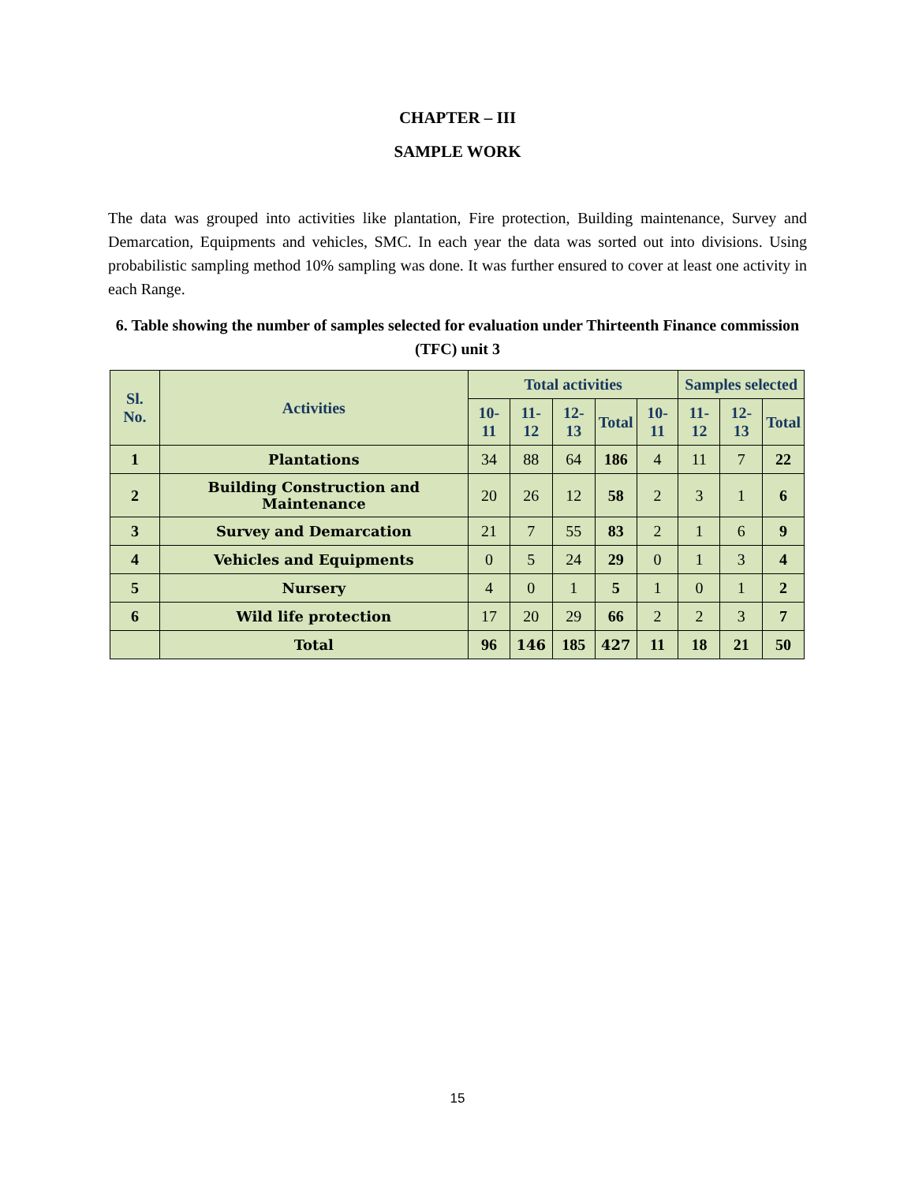CHAPTER – III
SAMPLE WORK
The data was grouped into activities like plantation, Fire protection, Building maintenance, Survey and Demarcation, Equipments and vehicles, SMC. In each year the data was sorted out into divisions. Using probabilistic sampling method 10% sampling was done. It was further ensured to cover at least one activity in each Range.
6. Table showing the number of samples selected for evaluation under Thirteenth Finance commission (TFC) unit 3
| Sl. No. | Activities | Total activities | | | | | Samples selected | | |
| --- | --- | --- | --- | --- | --- | --- | --- | --- | --- |
| | | 10-11 | 11-12 | 12-13 | Total | 10-11 | 11-12 | 12-13 | Total |
| 1 | Plantations | 34 | 88 | 64 | 186 | 4 | 11 | 7 | 22 |
| 2 | Building Construction and Maintenance | 20 | 26 | 12 | 58 | 2 | 3 | 1 | 6 |
| 3 | Survey and Demarcation | 21 | 7 | 55 | 83 | 2 | 1 | 6 | 9 |
| 4 | Vehicles and Equipments | 0 | 5 | 24 | 29 | 0 | 1 | 3 | 4 |
| 5 | Nursery | 4 | 0 | 1 | 5 | 1 | 0 | 1 | 2 |
| 6 | Wild life protection | 17 | 20 | 29 | 66 | 2 | 2 | 3 | 7 |
| | Total | 96 | 146 | 185 | 427 | 11 | 18 | 21 | 50 |
15